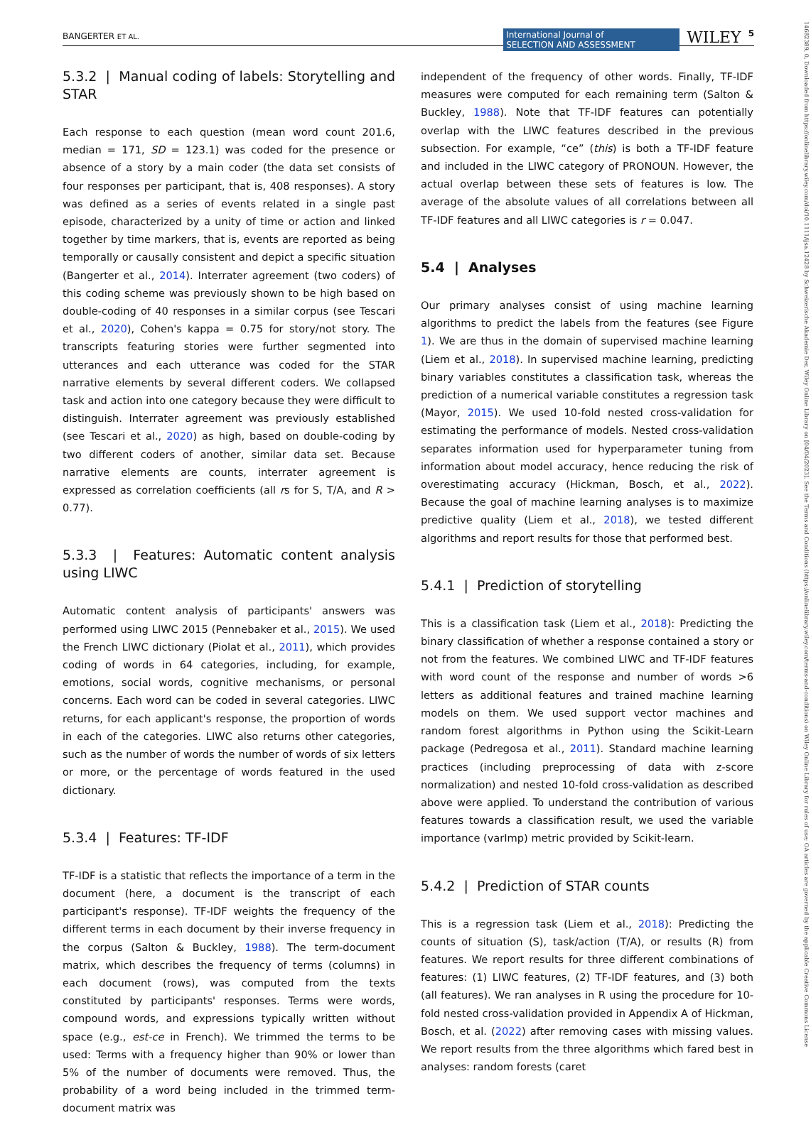BANGERTER ET AL.
International Journal of
SELECTION AND ASSESSMENT WILEY 5
14682389, 0, Downloaded from https://onlinelibrary.wiley.com/doi/10.1111/ijsa.12428 by Schweizerische Akademie Der, Wiley Online Library on [04/04/2023]. See the Terms and Conditions (https://onlinelibrary.wiley.com/terms-and-conditions) on Wiley Online Library for rules of use; OA articles are governed by the applicable Creative Commons License
5.3.2 | Manual coding of labels: Storytelling and STAR
Each response to each question (mean word count 201.6, median = 171, SD = 123.1) was coded for the presence or absence of a story by a main coder (the data set consists of four responses per participant, that is, 408 responses). A story was defined as a series of events related in a single past episode, characterized by a unity of time or action and linked together by time markers, that is, events are reported as being temporally or causally consistent and depict a specific situation (Bangerter et al., 2014). Interrater agreement (two coders) of this coding scheme was previously shown to be high based on double-coding of 40 responses in a similar corpus (see Tescari et al., 2020), Cohen's kappa = 0.75 for story/not story. The transcripts featuring stories were further segmented into utterances and each utterance was coded for the STAR narrative elements by several different coders. We collapsed task and action into one category because they were difficult to distinguish. Interrater agreement was previously established (see Tescari et al., 2020) as high, based on double-coding by two different coders of another, similar data set. Because narrative elements are counts, interrater agreement is expressed as correlation coefficients (all rs for S, T/A, and R > 0.77).
5.3.3 | Features: Automatic content analysis using LIWC
Automatic content analysis of participants' answers was performed using LIWC 2015 (Pennebaker et al., 2015). We used the French LIWC dictionary (Piolat et al., 2011), which provides coding of words in 64 categories, including, for example, emotions, social words, cognitive mechanisms, or personal concerns. Each word can be coded in several categories. LIWC returns, for each applicant's response, the proportion of words in each of the categories. LIWC also returns other categories, such as the number of words the number of words of six letters or more, or the percentage of words featured in the used dictionary.
5.3.4 | Features: TF-IDF
TF-IDF is a statistic that reflects the importance of a term in the document (here, a document is the transcript of each participant's response). TF-IDF weights the frequency of the different terms in each document by their inverse frequency in the corpus (Salton & Buckley, 1988). The term-document matrix, which describes the frequency of terms (columns) in each document (rows), was computed from the texts constituted by participants' responses. Terms were words, compound words, and expressions typically written without space (e.g., est-ce in French). We trimmed the terms to be used: Terms with a frequency higher than 90% or lower than 5% of the number of documents were removed. Thus, the probability of a word being included in the trimmed term-document matrix was
independent of the frequency of other words. Finally, TF-IDF measures were computed for each remaining term (Salton & Buckley, 1988). Note that TF-IDF features can potentially overlap with the LIWC features described in the previous subsection. For example, “ce” (this) is both a TF-IDF feature and included in the LIWC category of PRONOUN. However, the actual overlap between these sets of features is low. The average of the absolute values of all correlations between all TF-IDF features and all LIWC categories is r = 0.047.
5.4 | Analyses
Our primary analyses consist of using machine learning algorithms to predict the labels from the features (see Figure 1). We are thus in the domain of supervised machine learning (Liem et al., 2018). In supervised machine learning, predicting binary variables constitutes a classification task, whereas the prediction of a numerical variable constitutes a regression task (Mayor, 2015). We used 10-fold nested cross-validation for estimating the performance of models. Nested cross-validation separates information used for hyperparameter tuning from information about model accuracy, hence reducing the risk of overestimating accuracy (Hickman, Bosch, et al., 2022). Because the goal of machine learning analyses is to maximize predictive quality (Liem et al., 2018), we tested different algorithms and report results for those that performed best.
5.4.1 | Prediction of storytelling
This is a classification task (Liem et al., 2018): Predicting the binary classification of whether a response contained a story or not from the features. We combined LIWC and TF-IDF features with word count of the response and number of words >6 letters as additional features and trained machine learning models on them. We used support vector machines and random forest algorithms in Python using the Scikit-Learn package (Pedregosa et al., 2011). Standard machine learning practices (including preprocessing of data with z-score normalization) and nested 10-fold cross-validation as described above were applied. To understand the contribution of various features towards a classification result, we used the variable importance (varImp) metric provided by Scikit-learn.
5.4.2 | Prediction of STAR counts
This is a regression task (Liem et al., 2018): Predicting the counts of situation (S), task/action (T/A), or results (R) from features. We report results for three different combinations of features: (1) LIWC features, (2) TF-IDF features, and (3) both (all features). We ran analyses in R using the procedure for 10-fold nested cross-validation provided in Appendix A of Hickman, Bosch, et al. (2022) after removing cases with missing values. We report results from the three algorithms which fared best in analyses: random forests (caret